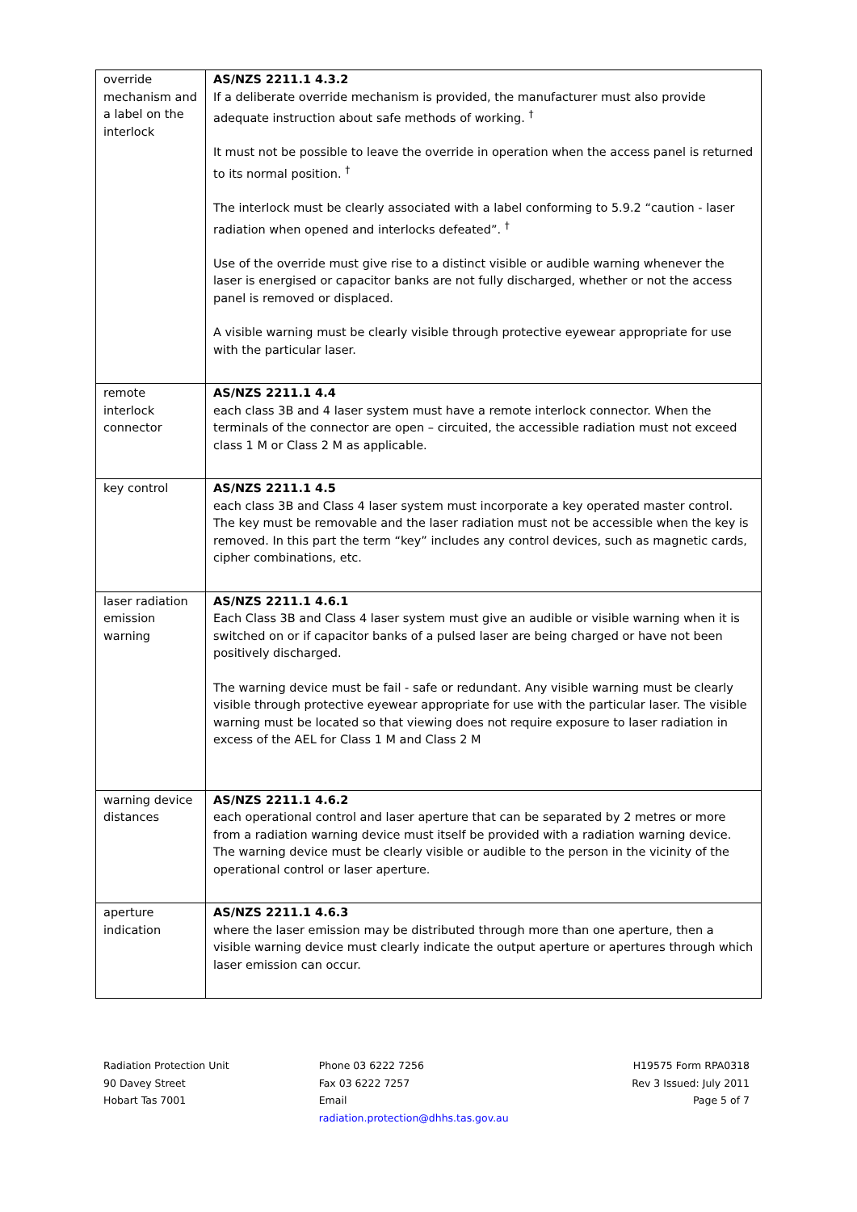| override mechanism and a label on the interlock | AS/NZS 2211.1 4.3.2 If a deliberate override mechanism is provided, the manufacturer must also provide adequate instruction about safe methods of working. <sup>†</sup> It must not be possible to leave the override in operation when the access panel is returned to its normal position. <sup>†</sup> The interlock must be clearly associated with a label conforming to 5.9.2 “caution - laser radiation when opened and interlocks defeated”. <sup>†</sup> Use of the override must give rise to a distinct visible or audible warning whenever the laser is energised or capacitor banks are not fully discharged, whether or not the access panel is removed or displaced. A visible warning must be clearly visible through protective eyewear appropriate for use with the particular laser. |
| remote interlock connector | AS/NZS 2211.1 4.4 each class 3B and 4 laser system must have a remote interlock connector. When the terminals of the connector are open – circuited, the accessible radiation must not exceed class 1 M or Class 2 M as applicable. |
| key control | AS/NZS 2211.1 4.5 each class 3B and Class 4 laser system must incorporate a key operated master control. The key must be removable and the laser radiation must not be accessible when the key is removed. In this part the term “key” includes any control devices, such as magnetic cards, cipher combinations, etc. |
| laser radiation emission warning | AS/NZS 2211.1 4.6.1 Each Class 3B and Class 4 laser system must give an audible or visible warning when it is switched on or if capacitor banks of a pulsed laser are being charged or have not been positively discharged. The warning device must be fail - safe or redundant. Any visible warning must be clearly visible through protective eyewear appropriate for use with the particular laser. The visible warning must be located so that viewing does not require exposure to laser radiation in excess of the AEL for Class 1 M and Class 2 M |
| warning device distances | AS/NZS 2211.1 4.6.2 each operational control and laser aperture that can be separated by 2 metres or more from a radiation warning device must itself be provided with a radiation warning device. The warning device must be clearly visible or audible to the person in the vicinity of the operational control or laser aperture. |
| aperture indication | AS/NZS 2211.1 4.6.3 where the laser emission may be distributed through more than one aperture, then a visible warning device must clearly indicate the output aperture or apertures through which laser emission can occur. |
Radiation Protection Unit
90 Davey Street
Hobart Tas 7001
Phone 03 6222 7256
Fax 03 6222 7257
Email
radiation.protection@dhhs.tas.gov.au
H19575 Form RPA0318
Rev 3 Issued: July 2011
Page 5 of 7